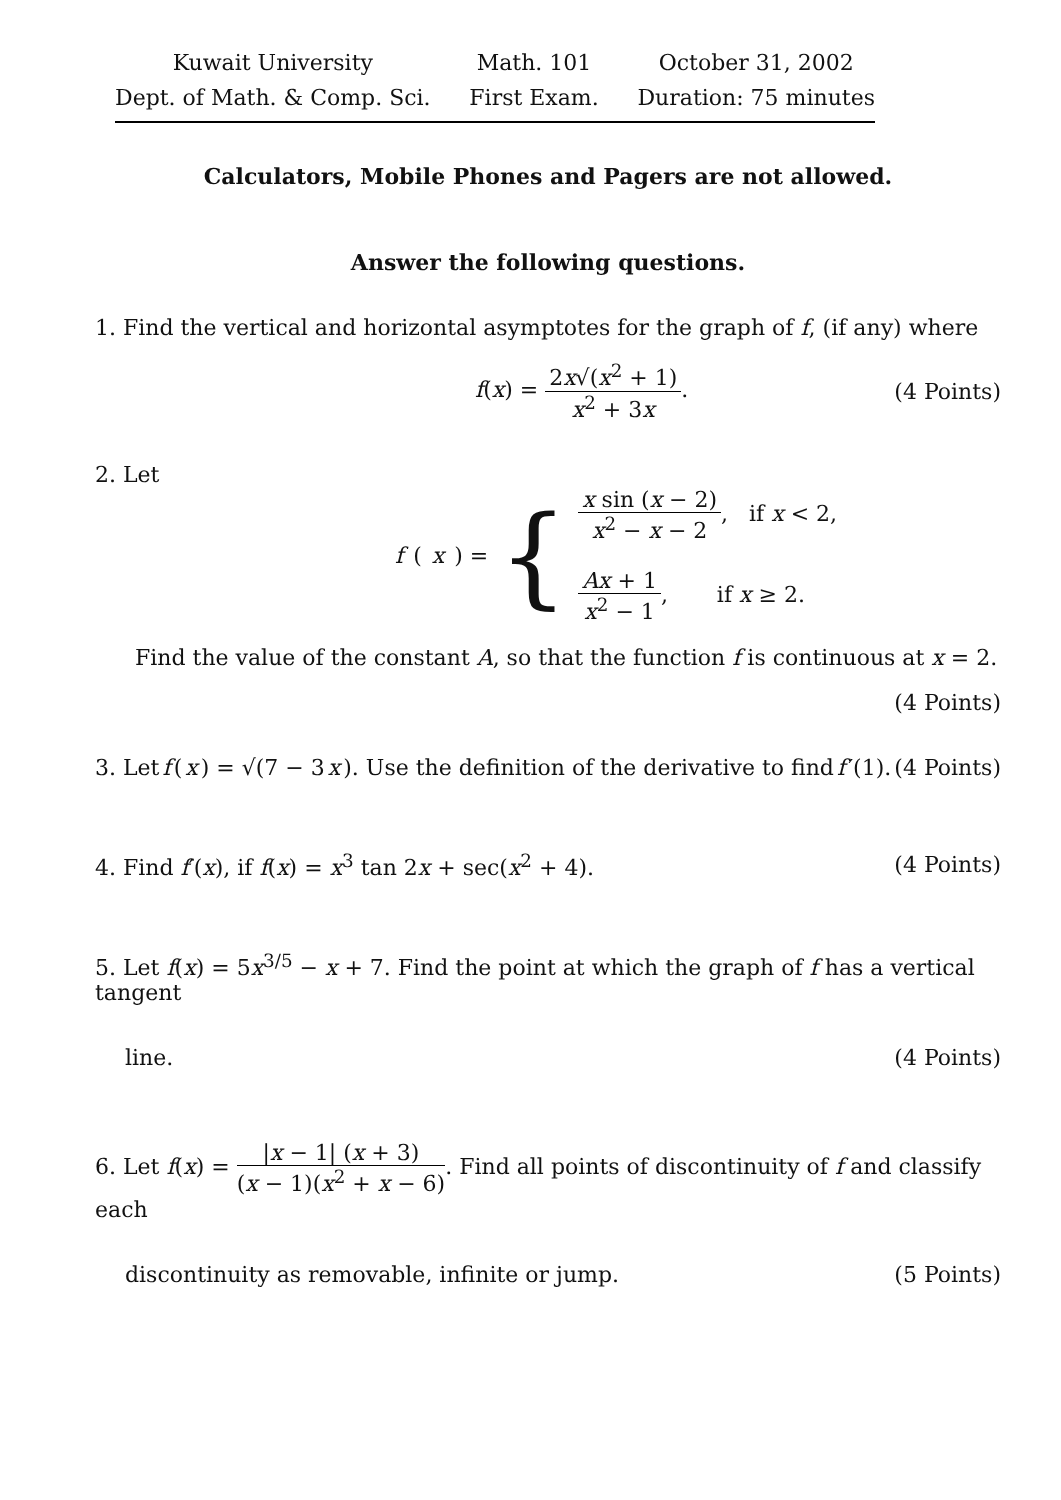Kuwait University
Dept. of Math. & Comp. Sci.
Math. 101
First Exam.
October 31, 2002
Duration: 75 minutes
Calculators, Mobile Phones and Pagers are not allowed.
Answer the following questions.
1. Find the vertical and horizontal asymptotes for the graph of f, (if any) where
f(x) = 2x√(x<sup>2</sup> + 1) x<sup>2</sup> + 3x. (4 Points)
2. Let
f (x) = {
x sin (x − 2) x<sup>2</sup> − x − 2, if x < 2,
Ax + 1 x<sup>2</sup> − 1, if x ≥ 2.
Find the value of the constant A, so that the function f is continuous at x = 2.
(4 Points)
3. Let f (x) = √(7 − 3 x). Use the definition of the derivative to find f ′(1). (4 Points)
4. Find f′(x), if f(x) = x<sup>3</sup> tan 2x + sec(x<sup>2</sup> + 4). (4 Points)
5. Let f(x) = 5x<sup>3/5</sup> − x + 7. Find the point at which the graph of f has a vertical tangent
line. (4 Points)
6. Let f(x) = |x − 1| (x + 3) (x − 1)(x<sup>2</sup> + x − 6). Find all points of discontinuity of f and classify each
discontinuity as removable, infinite or jump. (5 Points)